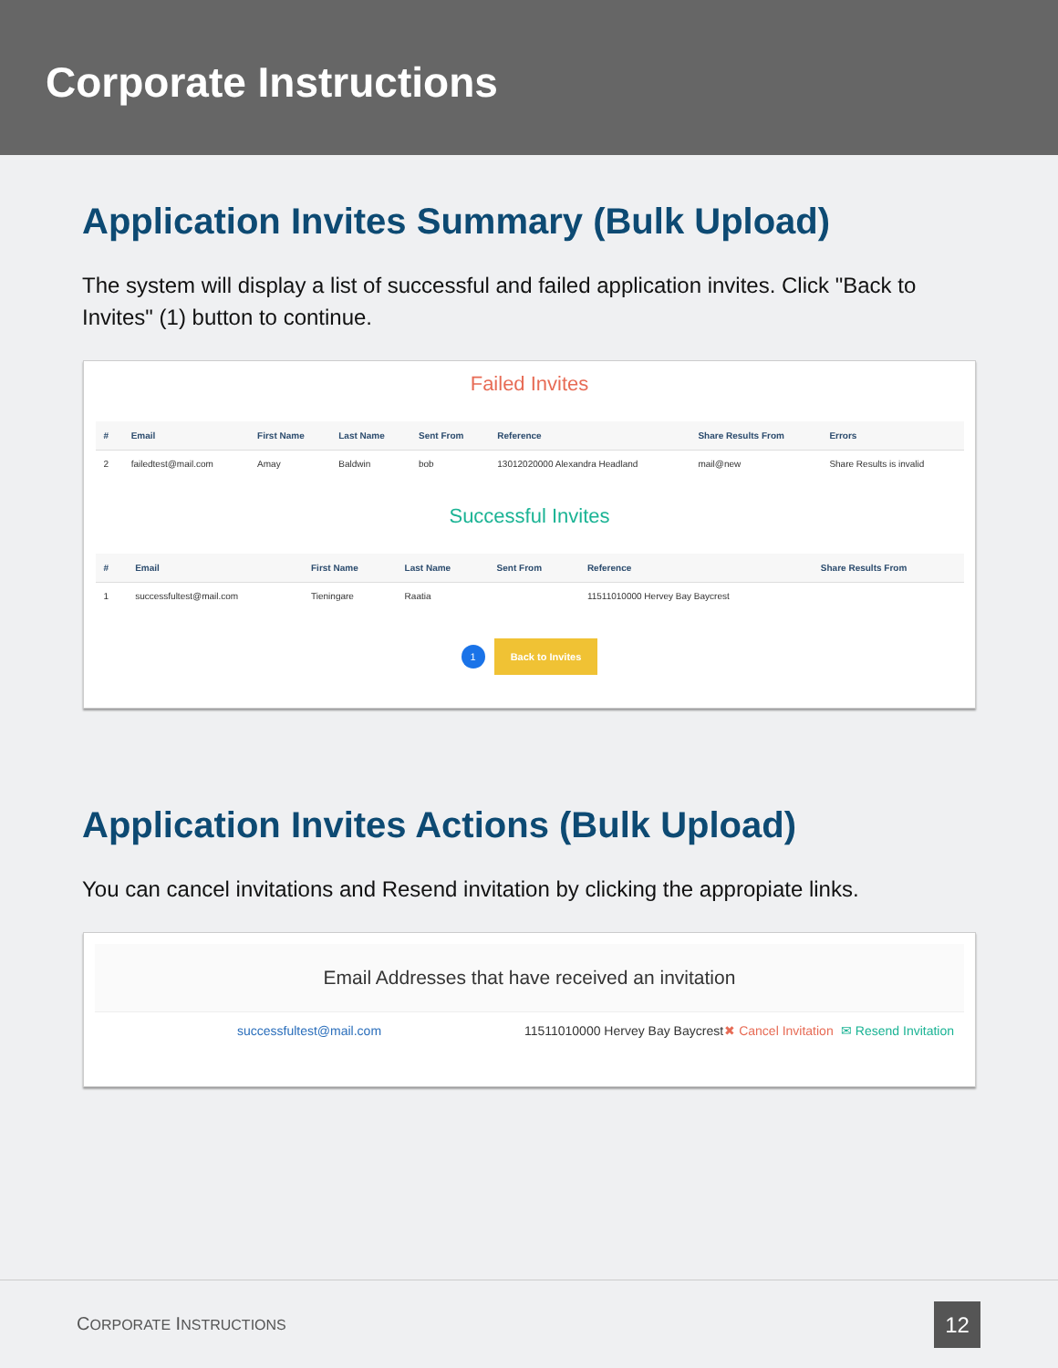Corporate Instructions
Application Invites Summary (Bulk Upload)
The system will display a list of successful and failed application invites. Click "Back to Invites" (1) button to continue.
Failed Invites
| # | Email | First Name | Last Name | Sent From | Reference | Share Results From | Errors |
| --- | --- | --- | --- | --- | --- | --- | --- |
| 2 | failedtest@mail.com | Amay | Baldwin | bob | 13012020000 Alexandra Headland | mail@new | Share Results is invalid |
Successful Invites
| # | Email | First Name | Last Name | Sent From | Reference | Share Results From |
| --- | --- | --- | --- | --- | --- | --- |
| 1 | successfultest@mail.com | Tieningare | Raatia | | 11511010000 Hervey Bay Baycrest | |
1 Back to Invites
Application Invites Actions (Bulk Upload)
You can cancel invitations and Resend invitation by clicking the appropiate links.
Email Addresses that have received an invitation
successfultest@mail.com
11511010000 Hervey Bay Baycrest
✖ Cancel Invitation
✉ Resend Invitation
CORPORATE INSTRUCTIONS 12